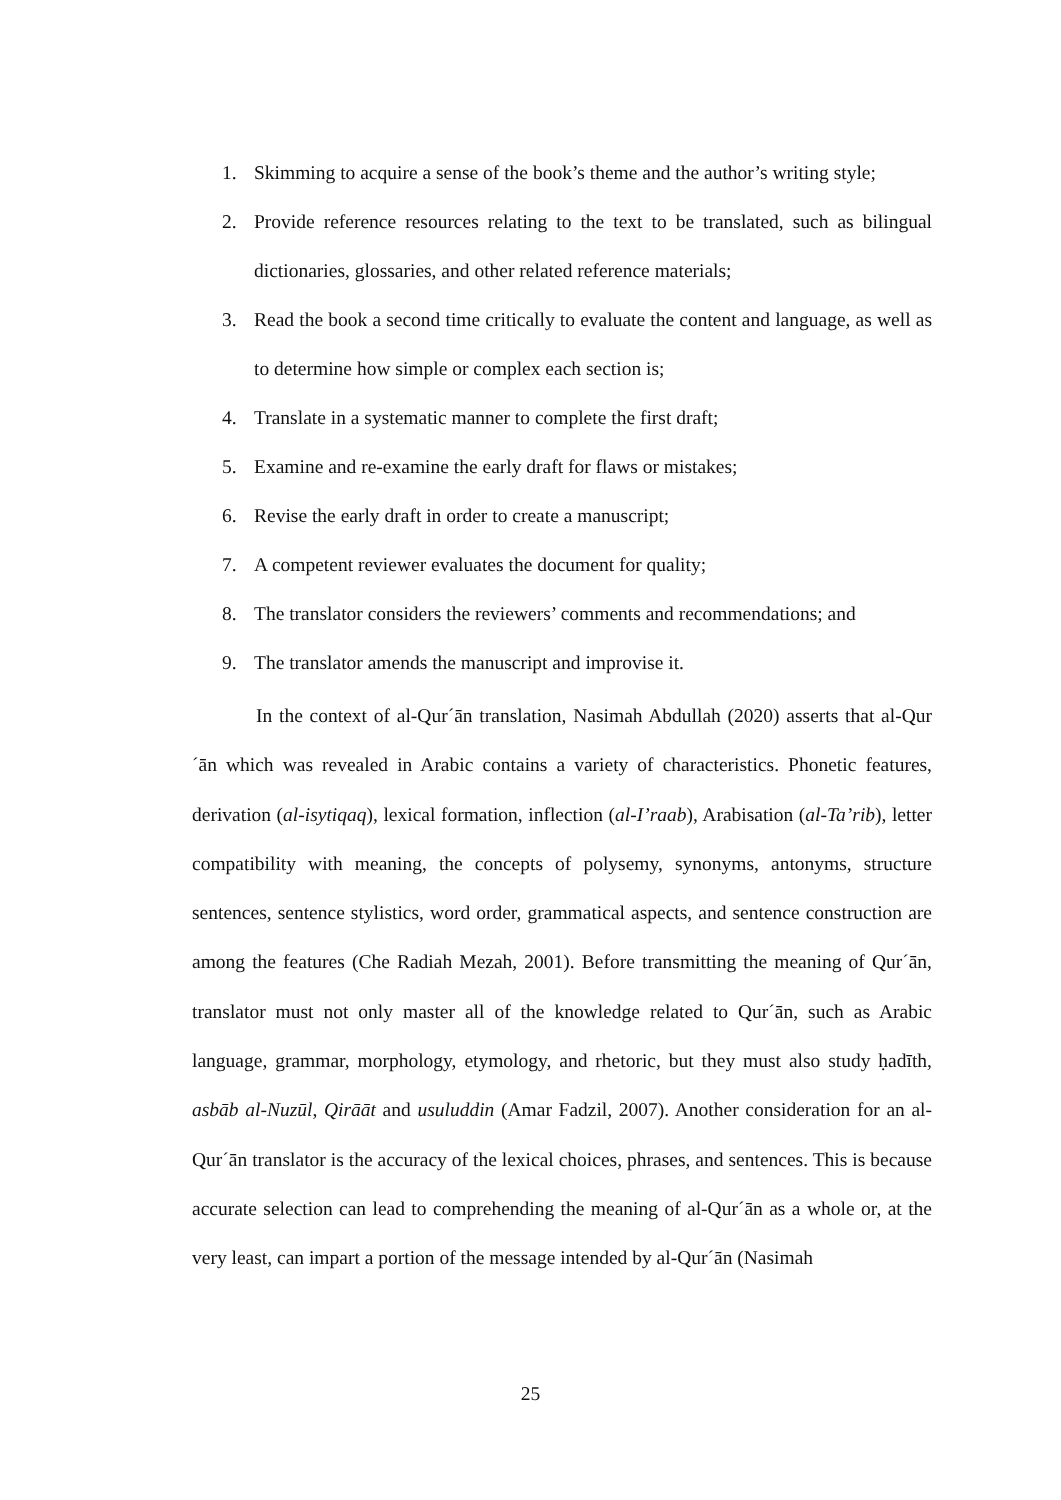1. Skimming to acquire a sense of the book’s theme and the author’s writing style;
2. Provide reference resources relating to the text to be translated, such as bilingual dictionaries, glossaries, and other related reference materials;
3. Read the book a second time critically to evaluate the content and language, as well as to determine how simple or complex each section is;
4. Translate in a systematic manner to complete the first draft;
5. Examine and re-examine the early draft for flaws or mistakes;
6. Revise the early draft in order to create a manuscript;
7. A competent reviewer evaluates the document for quality;
8. The translator considers the reviewers’ comments and recommendations; and
9. The translator amends the manuscript and improvise it.
In the context of al-Qur´ān translation, Nasimah Abdullah (2020) asserts that al-Qur´ān which was revealed in Arabic contains a variety of characteristics. Phonetic features, derivation (al-isytiqaq), lexical formation, inflection (al-I’raab), Arabisation (al-Ta’rib), letter compatibility with meaning, the concepts of polysemy, synonyms, antonyms, structure sentences, sentence stylistics, word order, grammatical aspects, and sentence construction are among the features (Che Radiah Mezah, 2001). Before transmitting the meaning of Qur´ān, translator must not only master all of the knowledge related to Qur´ān, such as Arabic language, grammar, morphology, etymology, and rhetoric, but they must also study ḥadīth, asbāb al-Nuzūl, Qirāāt and usuluddin (Amar Fadzil, 2007). Another consideration for an al-Qur´ān translator is the accuracy of the lexical choices, phrases, and sentences. This is because accurate selection can lead to comprehending the meaning of al-Qur´ān as a whole or, at the very least, can impart a portion of the message intended by al-Qur´ān (Nasimah
25